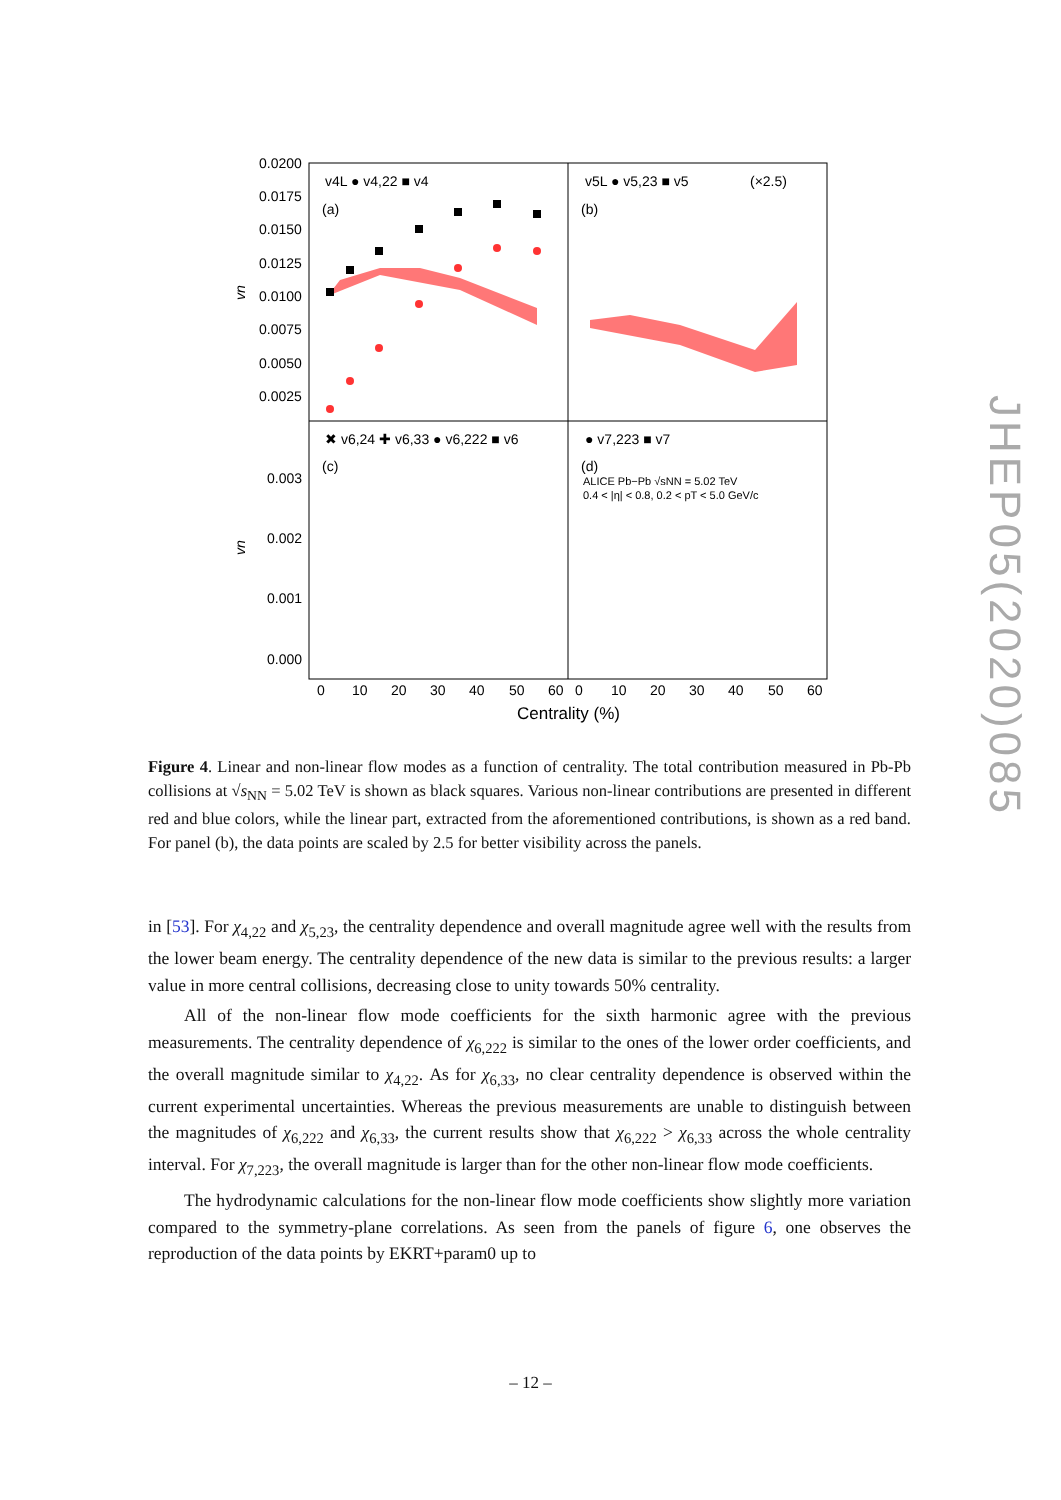0.0200
0.0175
0.0150
0.0125
0.0100
0.0075
0.0050
0.0025
0.003
0.002
0.001
0.000
vn
vn
v4L ● v4,22 ■ v4
(a)
v5L ● v5,23 ■ v5
(×2.5)
(b)
✖ v6,24 ✚ v6,33 ● v6,222 ■ v6
(c)
● v7,223 ■ v7
(d)
ALICE Pb−Pb √sNN = 5.02 TeV
0.4 < |η| < 0.8, 0.2 < pT < 5.0 GeV/c
0
10
20
30
40
50
60
0
10
20
30
40
50
60
Centrality (%)
Figure 4. Linear and non-linear flow modes as a function of centrality. The total contribution measured in Pb-Pb collisions at √s<sub>NN</sub> = 5.02 TeV is shown as black squares. Various non-linear contributions are presented in different red and blue colors, while the linear part, extracted from the aforementioned contributions, is shown as a red band. For panel (b), the data points are scaled by 2.5 for better visibility across the panels.
in [53]. For χ<sub>4,22</sub> and χ<sub>5,23</sub>, the centrality dependence and overall magnitude agree well with the results from the lower beam energy. The centrality dependence of the new data is similar to the previous results: a larger value in more central collisions, decreasing close to unity towards 50% centrality.
All of the non-linear flow mode coefficients for the sixth harmonic agree with the previous measurements. The centrality dependence of χ<sub>6,222</sub> is similar to the ones of the lower order coefficients, and the overall magnitude similar to χ<sub>4,22</sub>. As for χ<sub>6,33</sub>, no clear centrality dependence is observed within the current experimental uncertainties. Whereas the previous measurements are unable to distinguish between the magnitudes of χ<sub>6,222</sub> and χ<sub>6,33</sub>, the current results show that χ<sub>6,222</sub> > χ<sub>6,33</sub> across the whole centrality interval. For χ<sub>7,223</sub>, the overall magnitude is larger than for the other non-linear flow mode coefficients.
The hydrodynamic calculations for the non-linear flow mode coefficients show slightly more variation compared to the symmetry-plane correlations. As seen from the panels of figure 6, one observes the reproduction of the data points by EKRT+param0 up to
JHEP05(2020)085
– 12 –